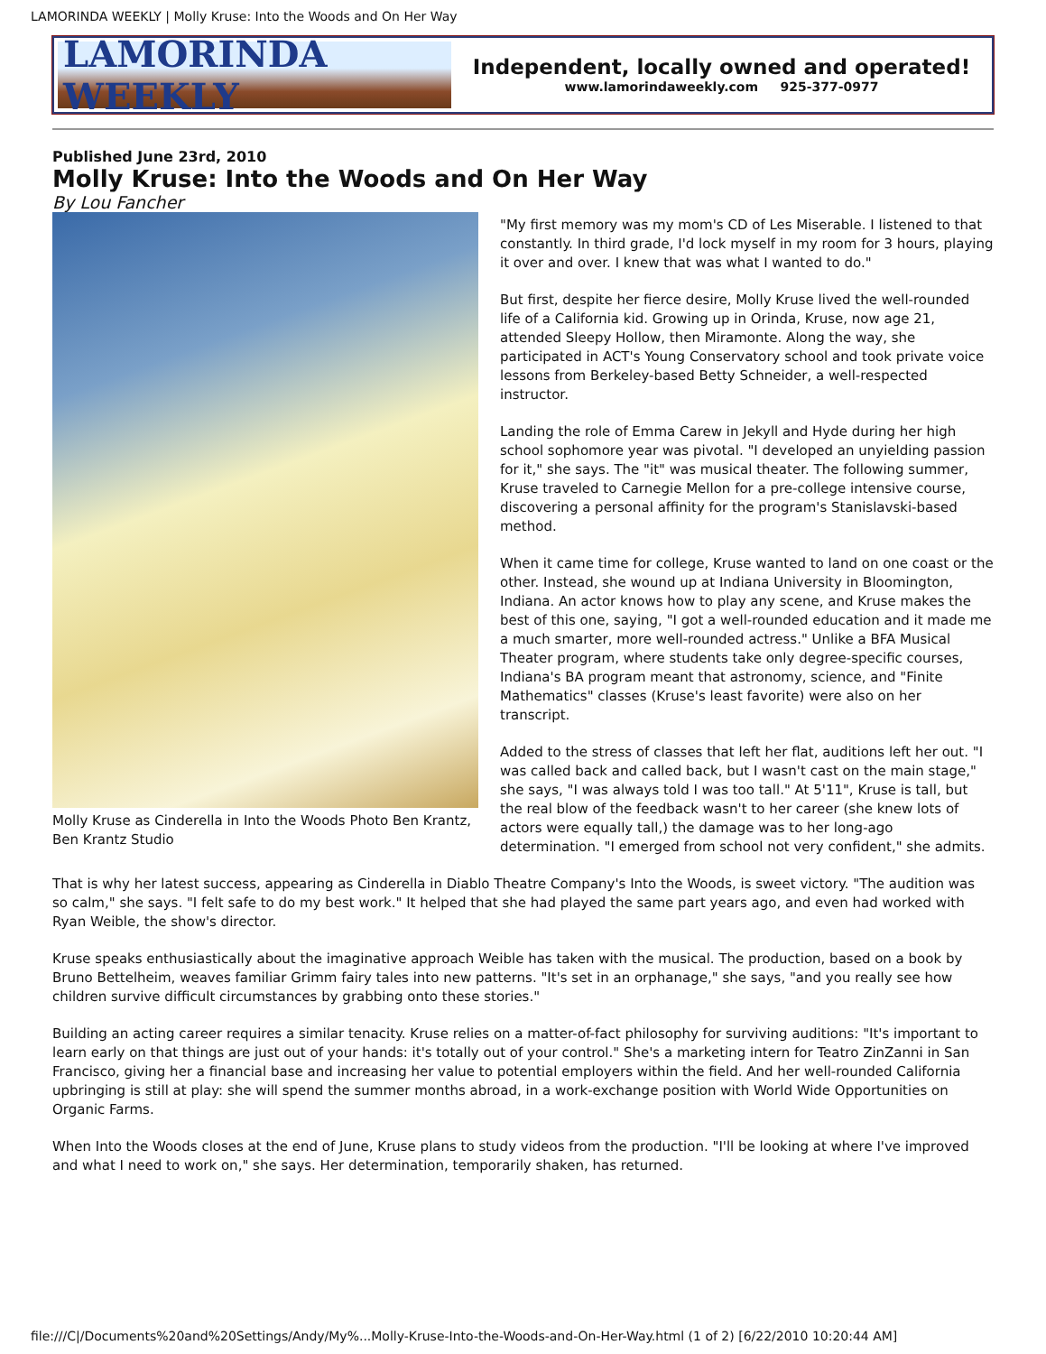LAMORINDA WEEKLY | Molly Kruse: Into the Woods and On Her Way
LAMORINDA WEEKLY
Independent, locally owned and operated!
www.lamorindaweekly.com 925-377-0977
Published June 23rd, 2010
Molly Kruse: Into the Woods and On Her Way
By Lou Fancher
Molly Kruse as Cinderella in Into the Woods Photo Ben Krantz, Ben Krantz Studio
"My first memory was my mom's CD of Les Miserable. I listened to that constantly. In third grade, I'd lock myself in my room for 3 hours, playing it over and over. I knew that was what I wanted to do."
But first, despite her fierce desire, Molly Kruse lived the well-rounded life of a California kid. Growing up in Orinda, Kruse, now age 21, attended Sleepy Hollow, then Miramonte. Along the way, she participated in ACT's Young Conservatory school and took private voice lessons from Berkeley-based Betty Schneider, a well-respected instructor.
Landing the role of Emma Carew in Jekyll and Hyde during her high school sophomore year was pivotal. "I developed an unyielding passion for it," she says. The "it" was musical theater. The following summer, Kruse traveled to Carnegie Mellon for a pre-college intensive course, discovering a personal affinity for the program's Stanislavski-based method.
When it came time for college, Kruse wanted to land on one coast or the other. Instead, she wound up at Indiana University in Bloomington, Indiana. An actor knows how to play any scene, and Kruse makes the best of this one, saying, "I got a well-rounded education and it made me a much smarter, more well-rounded actress." Unlike a BFA Musical Theater program, where students take only degree-specific courses, Indiana's BA program meant that astronomy, science, and "Finite Mathematics" classes (Kruse's least favorite) were also on her transcript.
Added to the stress of classes that left her flat, auditions left her out. "I was called back and called back, but I wasn't cast on the main stage," she says, "I was always told I was too tall." At 5'11", Kruse is tall, but the real blow of the feedback wasn't to her career (she knew lots of actors were equally tall,) the damage was to her long-ago determination. "I emerged from school not very confident," she admits.
That is why her latest success, appearing as Cinderella in Diablo Theatre Company's Into the Woods, is sweet victory. "The audition was so calm," she says. "I felt safe to do my best work." It helped that she had played the same part years ago, and even had worked with Ryan Weible, the show's director.
Kruse speaks enthusiastically about the imaginative approach Weible has taken with the musical. The production, based on a book by Bruno Bettelheim, weaves familiar Grimm fairy tales into new patterns. "It's set in an orphanage," she says, "and you really see how children survive difficult circumstances by grabbing onto these stories."
Building an acting career requires a similar tenacity. Kruse relies on a matter-of-fact philosophy for surviving auditions: "It's important to learn early on that things are just out of your hands: it's totally out of your control." She's a marketing intern for Teatro ZinZanni in San Francisco, giving her a financial base and increasing her value to potential employers within the field. And her well-rounded California upbringing is still at play: she will spend the summer months abroad, in a work-exchange position with World Wide Opportunities on Organic Farms.
When Into the Woods closes at the end of June, Kruse plans to study videos from the production. "I'll be looking at where I've improved and what I need to work on," she says. Her determination, temporarily shaken, has returned.
file:///C|/Documents%20and%20Settings/Andy/My%...Molly-Kruse-Into-the-Woods-and-On-Her-Way.html (1 of 2) [6/22/2010 10:20:44 AM]